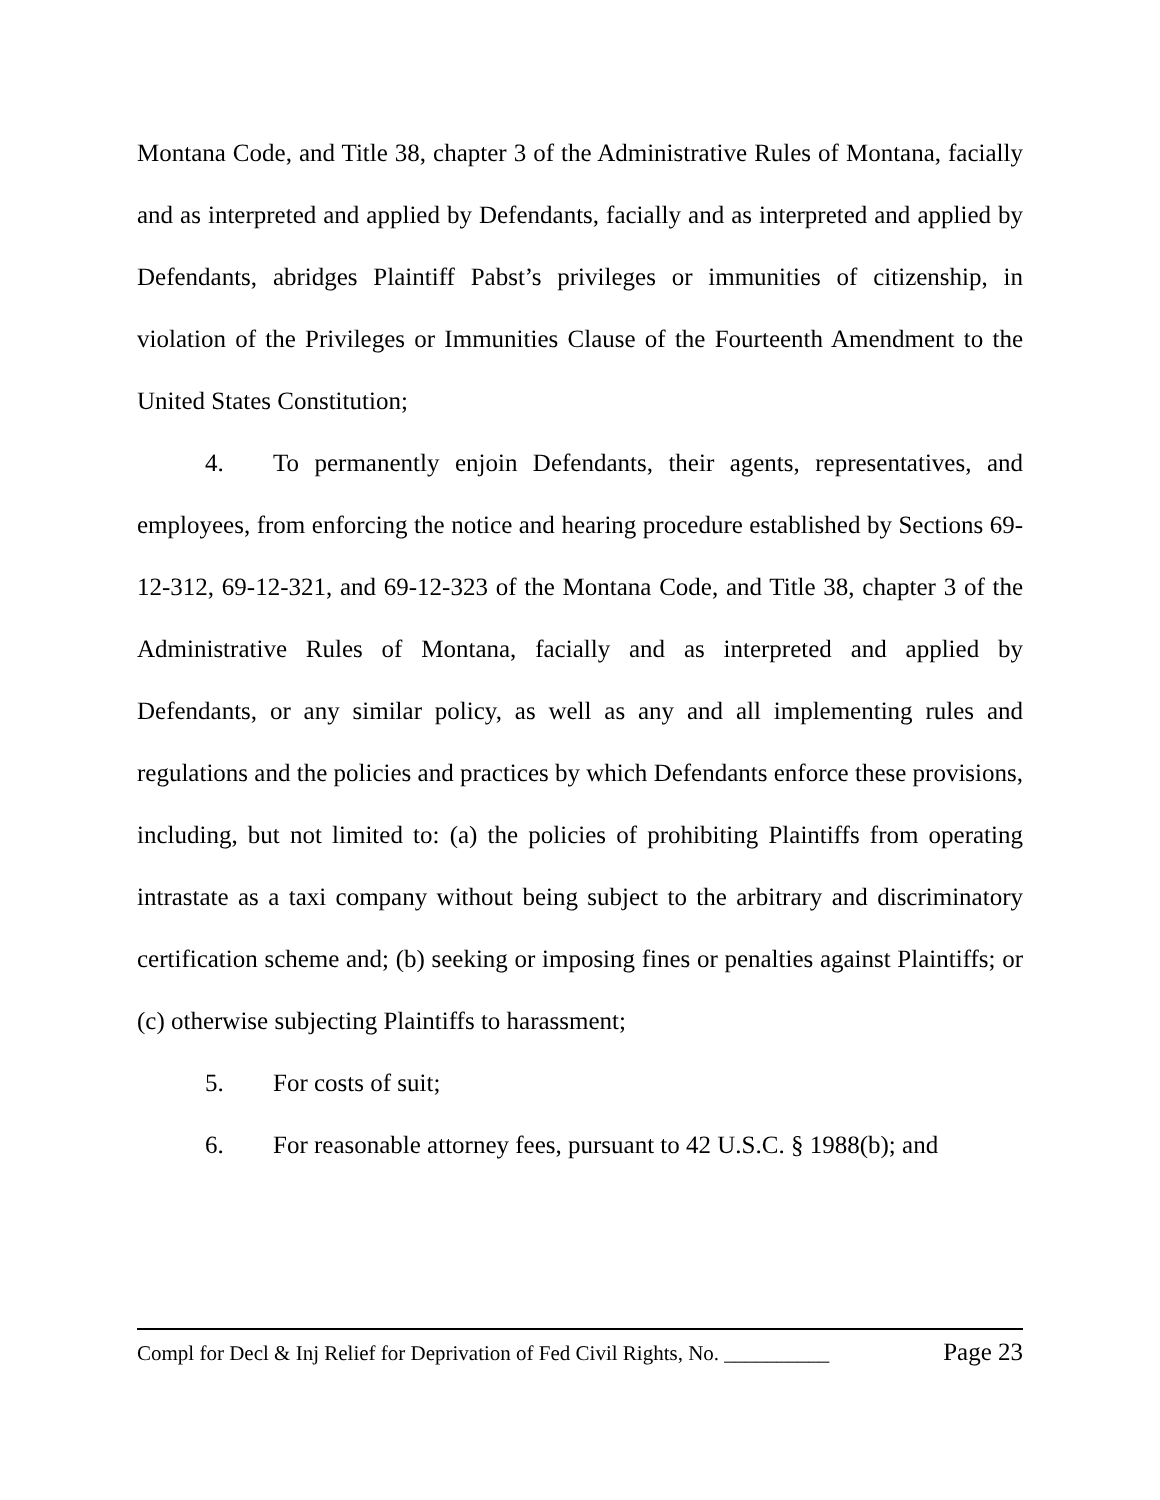Montana Code, and Title 38, chapter 3 of the Administrative Rules of Montana, facially and as interpreted and applied by Defendants, facially and as interpreted and applied by Defendants, abridges Plaintiff Pabst’s privileges or immunities of citizenship, in violation of the Privileges or Immunities Clause of the Fourteenth Amendment to the United States Constitution;
4. To permanently enjoin Defendants, their agents, representatives, and employees, from enforcing the notice and hearing procedure established by Sections 69-12-312, 69-12-321, and 69-12-323 of the Montana Code, and Title 38, chapter 3 of the Administrative Rules of Montana, facially and as interpreted and applied by Defendants, or any similar policy, as well as any and all implementing rules and regulations and the policies and practices by which Defendants enforce these provisions, including, but not limited to: (a) the policies of prohibiting Plaintiffs from operating intrastate as a taxi company without being subject to the arbitrary and discriminatory certification scheme and; (b) seeking or imposing fines or penalties against Plaintiffs; or (c) otherwise subjecting Plaintiffs to harassment;
5. For costs of suit;
6. For reasonable attorney fees, pursuant to 42 U.S.C. § 1988(b); and
Compl for Decl & Inj Relief for Deprivation of Fed Civil Rights, No. __________ Page 23